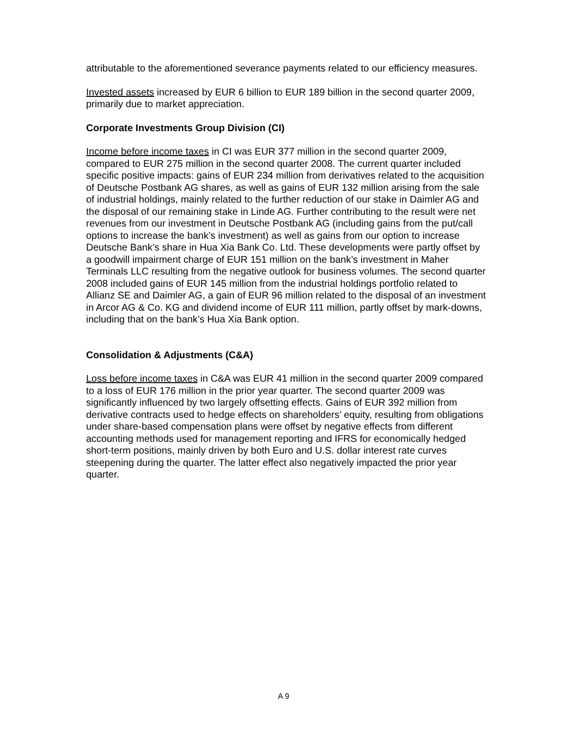attributable to the aforementioned severance payments related to our efficiency measures.
Invested assets increased by EUR 6 billion to EUR 189 billion in the second quarter 2009, primarily due to market appreciation.
Corporate Investments Group Division (CI)
Income before income taxes in CI was EUR 377 million in the second quarter 2009, compared to EUR 275 million in the second quarter 2008. The current quarter included specific positive impacts: gains of EUR 234 million from derivatives related to the acquisition of Deutsche Postbank AG shares, as well as gains of EUR 132 million arising from the sale of industrial holdings, mainly related to the further reduction of our stake in Daimler AG and the disposal of our remaining stake in Linde AG. Further contributing to the result were net revenues from our investment in Deutsche Postbank AG (including gains from the put/call options to increase the bank’s investment) as well as gains from our option to increase Deutsche Bank’s share in Hua Xia Bank Co. Ltd. These developments were partly offset by a goodwill impairment charge of EUR 151 million on the bank’s investment in Maher Terminals LLC resulting from the negative outlook for business volumes. The second quarter 2008 included gains of EUR 145 million from the industrial holdings portfolio related to Allianz SE and Daimler AG, a gain of EUR 96 million related to the disposal of an investment in Arcor AG & Co. KG and dividend income of EUR 111 million, partly offset by mark-downs, including that on the bank’s Hua Xia Bank option.
Consolidation & Adjustments (C&A)
Loss before income taxes in C&A was EUR 41 million in the second quarter 2009 compared to a loss of EUR 176 million in the prior year quarter. The second quarter 2009 was significantly influenced by two largely offsetting effects. Gains of EUR 392 million from derivative contracts used to hedge effects on shareholders’ equity, resulting from obligations under share-based compensation plans were offset by negative effects from different accounting methods used for management reporting and IFRS for economically hedged short-term positions, mainly driven by both Euro and U.S. dollar interest rate curves steepening during the quarter. The latter effect also negatively impacted the prior year quarter.
A 9